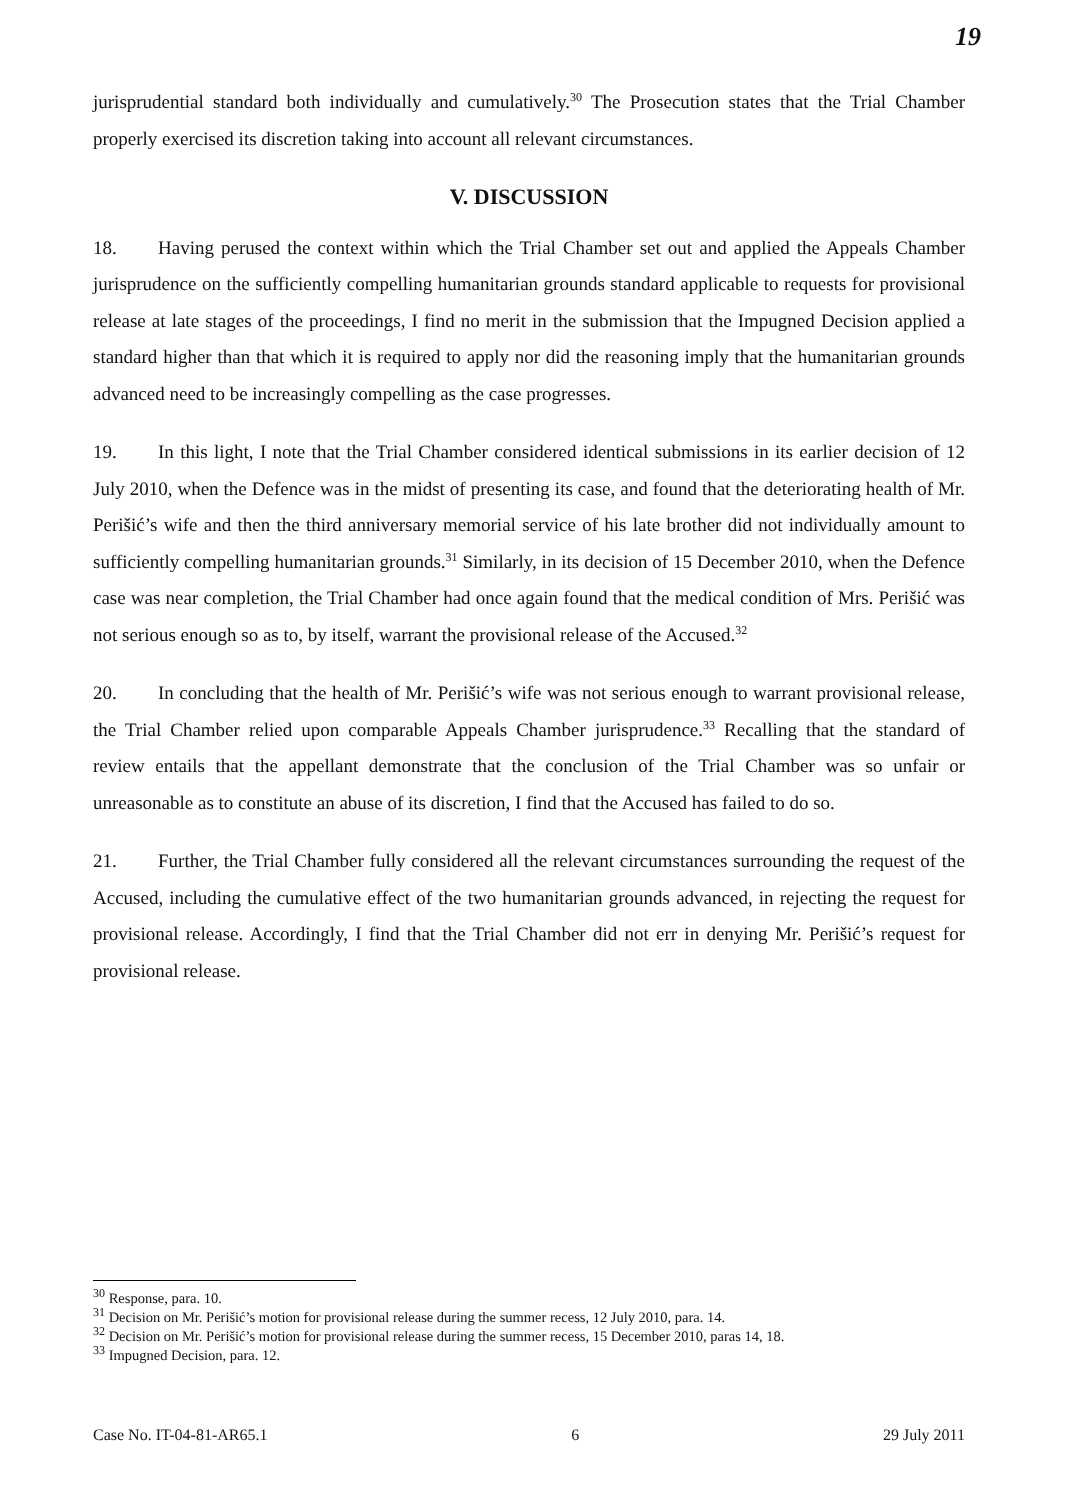19
jurisprudential standard both individually and cumulatively.<sup>30</sup> The Prosecution states that the Trial Chamber properly exercised its discretion taking into account all relevant circumstances.
V. DISCUSSION
18. Having perused the context within which the Trial Chamber set out and applied the Appeals Chamber jurisprudence on the sufficiently compelling humanitarian grounds standard applicable to requests for provisional release at late stages of the proceedings, I find no merit in the submission that the Impugned Decision applied a standard higher than that which it is required to apply nor did the reasoning imply that the humanitarian grounds advanced need to be increasingly compelling as the case progresses.
19. In this light, I note that the Trial Chamber considered identical submissions in its earlier decision of 12 July 2010, when the Defence was in the midst of presenting its case, and found that the deteriorating health of Mr. Perišić’s wife and then the third anniversary memorial service of his late brother did not individually amount to sufficiently compelling humanitarian grounds.<sup>31</sup> Similarly, in its decision of 15 December 2010, when the Defence case was near completion, the Trial Chamber had once again found that the medical condition of Mrs. Perišić was not serious enough so as to, by itself, warrant the provisional release of the Accused.<sup>32</sup>
20. In concluding that the health of Mr. Perišić’s wife was not serious enough to warrant provisional release, the Trial Chamber relied upon comparable Appeals Chamber jurisprudence.<sup>33</sup> Recalling that the standard of review entails that the appellant demonstrate that the conclusion of the Trial Chamber was so unfair or unreasonable as to constitute an abuse of its discretion, I find that the Accused has failed to do so.
21. Further, the Trial Chamber fully considered all the relevant circumstances surrounding the request of the Accused, including the cumulative effect of the two humanitarian grounds advanced, in rejecting the request for provisional release. Accordingly, I find that the Trial Chamber did not err in denying Mr. Perišić’s request for provisional release.
<sup>30</sup> Response, para. 10.
<sup>31</sup> Decision on Mr. Perišić’s motion for provisional release during the summer recess, 12 July 2010, para. 14.
<sup>32</sup> Decision on Mr. Perišić’s motion for provisional release during the summer recess, 15 December 2010, paras 14, 18.
<sup>33</sup> Impugned Decision, para. 12.
Case No. IT-04-81-AR65.1 6 29 July 2011